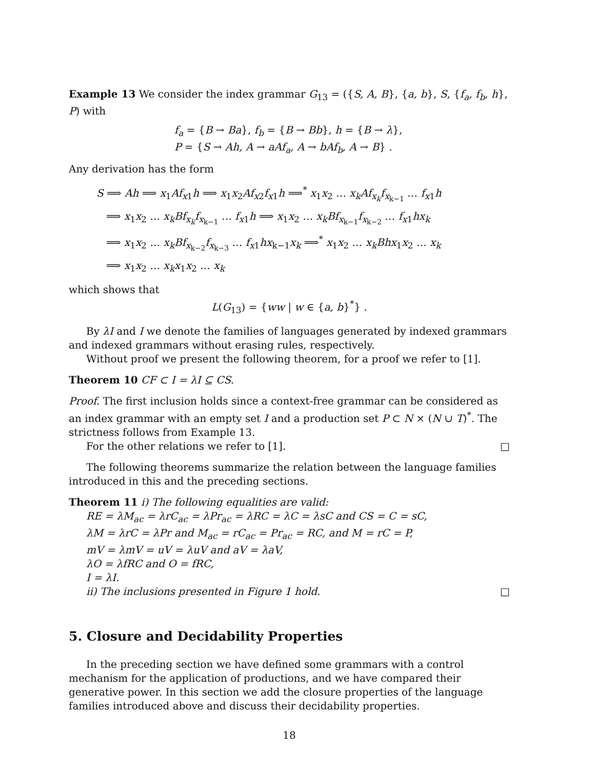Example 13 We consider the index grammar G<sub>13</sub> = ({S, A, B}, {a, b}, S, {f<sub>a</sub>, f<sub>b</sub>, h}, P) with
f<sub>a</sub> = {B → Ba}, f<sub>b</sub> = {B → Bb}, h = {B → λ},
P = {S → Ah, A → aAf<sub>a</sub>, A → bAf<sub>b</sub>, A → B} .
Any derivation has the form
S ⟹ Ah ⟹ x<sub>1</sub>Af<sub>x1</sub>h ⟹ x<sub>1</sub>x<sub>2</sub>Af<sub>x2</sub>f<sub>x1</sub>h ⟹<sup>*</sup> x<sub>1</sub>x<sub>2</sub> … x<sub>k</sub>Af<sub>x<sub>k</sub></sub>f<sub>x<sub>k−1</sub></sub> … f<sub>x1</sub>h
⟹ x<sub>1</sub>x<sub>2</sub> … x<sub>k</sub>Bf<sub>x<sub>k</sub></sub>f<sub>x<sub>k−1</sub></sub> … f<sub>x1</sub>h ⟹ x<sub>1</sub>x<sub>2</sub> … x<sub>k</sub>Bf<sub>x<sub>k−1</sub></sub>f<sub>x<sub>k−2</sub></sub> … f<sub>x1</sub>hx<sub>k</sub>
⟹ x<sub>1</sub>x<sub>2</sub> … x<sub>k</sub>Bf<sub>x<sub>k−2</sub></sub>f<sub>x<sub>k−3</sub></sub> … f<sub>x1</sub>hx<sub>k−1</sub>x<sub>k</sub> ⟹<sup>*</sup> x<sub>1</sub>x<sub>2</sub> … x<sub>k</sub>Bhx<sub>1</sub>x<sub>2</sub> … x<sub>k</sub>
⟹ x<sub>1</sub>x<sub>2</sub> … x<sub>k</sub>x<sub>1</sub>x<sub>2</sub> … x<sub>k</sub>
which shows that
L(G<sub>13</sub>) = {ww | w ∈ {a, b}<sup>*</sup>} .
By λI and I we denote the families of languages generated by indexed grammars and indexed grammars without erasing rules, respectively.
Without proof we present the following theorem, for a proof we refer to [1].
Theorem 10 CF ⊂ I = λI ⊆ CS.
Proof. The first inclusion holds since a context-free grammar can be considered as an index grammar with an empty set I and a production set P ⊂ N × (N ∪ T)<sup>*</sup>. The strictness follows from Example 13.
For the other relations we refer to [1]. □
The following theorems summarize the relation between the language families introduced in this and the preceding sections.
Theorem 11 i) The following equalities are valid:
RE = λM<sub>ac</sub> = λrC<sub>ac</sub> = λPr<sub>ac</sub> = λRC = λC = λsC and CS = C = sC,
λM = λrC = λPr and M<sub>ac</sub> = rC<sub>ac</sub> = Pr<sub>ac</sub> = RC, and M = rC = P,
mV = λmV = uV = λuV and aV = λaV,
λO = λfRC and O = fRC,
I = λI.
ii) The inclusions presented in Figure 1 hold. □
5. Closure and Decidability Properties
In the preceding section we have defined some grammars with a control mechanism for the application of productions, and we have compared their generative power. In this section we add the closure properties of the language families introduced above and discuss their decidability properties.
18